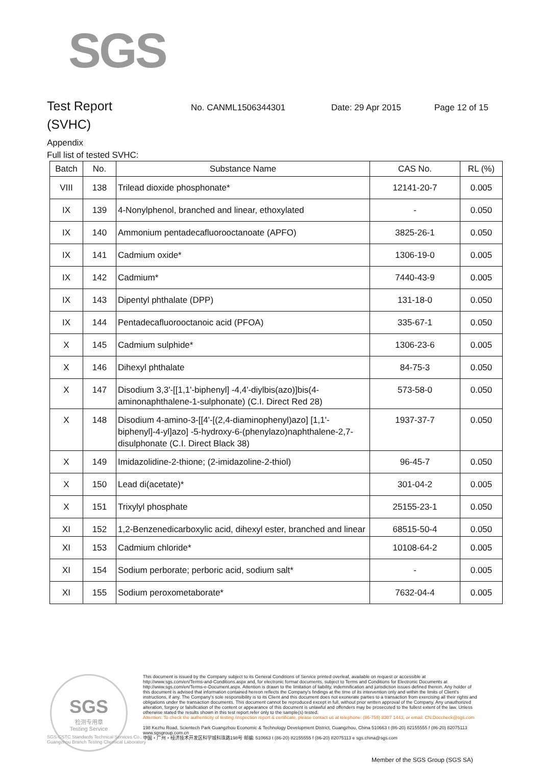SGS
Test Report
No. CANML1506344301 Date: 29 Apr 2015 Page 12 of 15
(SVHC)
Appendix
Full list of tested SVHC:
| Batch | No. | Substance Name | CAS No. | RL (%) |
| --- | --- | --- | --- | --- |
| VIII | 138 | Trilead dioxide phosphonate* | 12141-20-7 | 0.005 |
| IX | 139 | 4-Nonylphenol, branched and linear, ethoxylated | - | 0.050 |
| IX | 140 | Ammonium pentadecafluorooctanoate (APFO) | 3825-26-1 | 0.050 |
| IX | 141 | Cadmium oxide* | 1306-19-0 | 0.005 |
| IX | 142 | Cadmium* | 7440-43-9 | 0.005 |
| IX | 143 | Dipentyl phthalate (DPP) | 131-18-0 | 0.050 |
| IX | 144 | Pentadecafluorooctanoic acid (PFOA) | 335-67-1 | 0.050 |
| X | 145 | Cadmium sulphide* | 1306-23-6 | 0.005 |
| X | 146 | Dihexyl phthalate | 84-75-3 | 0.050 |
| X | 147 | Disodium 3,3'-[[1,1'-biphenyl] -4,4'-diylbis(azo)]bis(4-aminonaphthalene-1-sulphonate) (C.I. Direct Red 28) | 573-58-0 | 0.050 |
| X | 148 | Disodium 4-amino-3-[[4'-[(2,4-diaminophenyl)azo] [1,1'-biphenyl]-4-yl]azo] -5-hydroxy-6-(phenylazo)naphthalene-2,7-disulphonate (C.I. Direct Black 38) | 1937-37-7 | 0.050 |
| X | 149 | Imidazolidine-2-thione; (2-imidazoline-2-thiol) | 96-45-7 | 0.050 |
| X | 150 | Lead di(acetate)* | 301-04-2 | 0.005 |
| X | 151 | Trixylyl phosphate | 25155-23-1 | 0.050 |
| XI | 152 | 1,2-Benzenedicarboxylic acid, dihexyl ester, branched and linear | 68515-50-4 | 0.050 |
| XI | 153 | Cadmium chloride* | 10108-64-2 | 0.005 |
| XI | 154 | Sodium perborate; perboric acid, sodium salt* | - | 0.005 |
| XI | 155 | Sodium peroxometaborate* | 7632-04-4 | 0.005 |
SGS
检测专用章
Testing Service
This document is issued by the Company subject to its General Conditions of Service printed overleaf, available on request or accessible at http://www.sgs.com/en/Terms-and-Conditions.aspx and, for electronic format documents, subject to Terms and Conditions for Electronic Documents at http://www.sgs.com/en/Terms-e-Document.aspx. Attention is drawn to the limitation of liability, indemnification and jurisdiction issues defined therein. Any holder of this document is advised that information contained hereon reflects the Company's findings at the time of its intervention only and within the limits of Client's instructions, if any. The Company's sole responsibility is to its Client and this document does not exonerate parties to a transaction from exercising all their rights and obligations under the transaction documents. This document cannot be reproduced except in full, without prior written approval of the Company. Any unauthorized alteration, forgery or falsification of the content or appearance of this document is unlawful and offenders may be prosecuted to the fullest extent of the law. Unless otherwise stated the results shown in this test report refer only to the sample(s) tested.
Attention: To check the authenticity of testing /inspection report & certificate, please contact us at telephone: (86-755) 8307 1443, or email: CN.Doccheck@sgs.com
198 Kezhu Road, Scientech Park Guangzhou Economic & Technology Development District, Guangzhou, China 510663 t (86-20) 82155555 f (86-20) 82075113 www.sgsgroup.com.cn
中国・广州・经济技术开发区科学城科珠路198号 邮编: 510663 t (86-20) 82155555 f (86-20) 82075113 e sgs.china@sgs.com
SGS-CSTC Standards Technical Services Co., Ltd.
Guangzhou Branch Testing Chemical Laboratory
Member of the SGS Group (SGS SA)